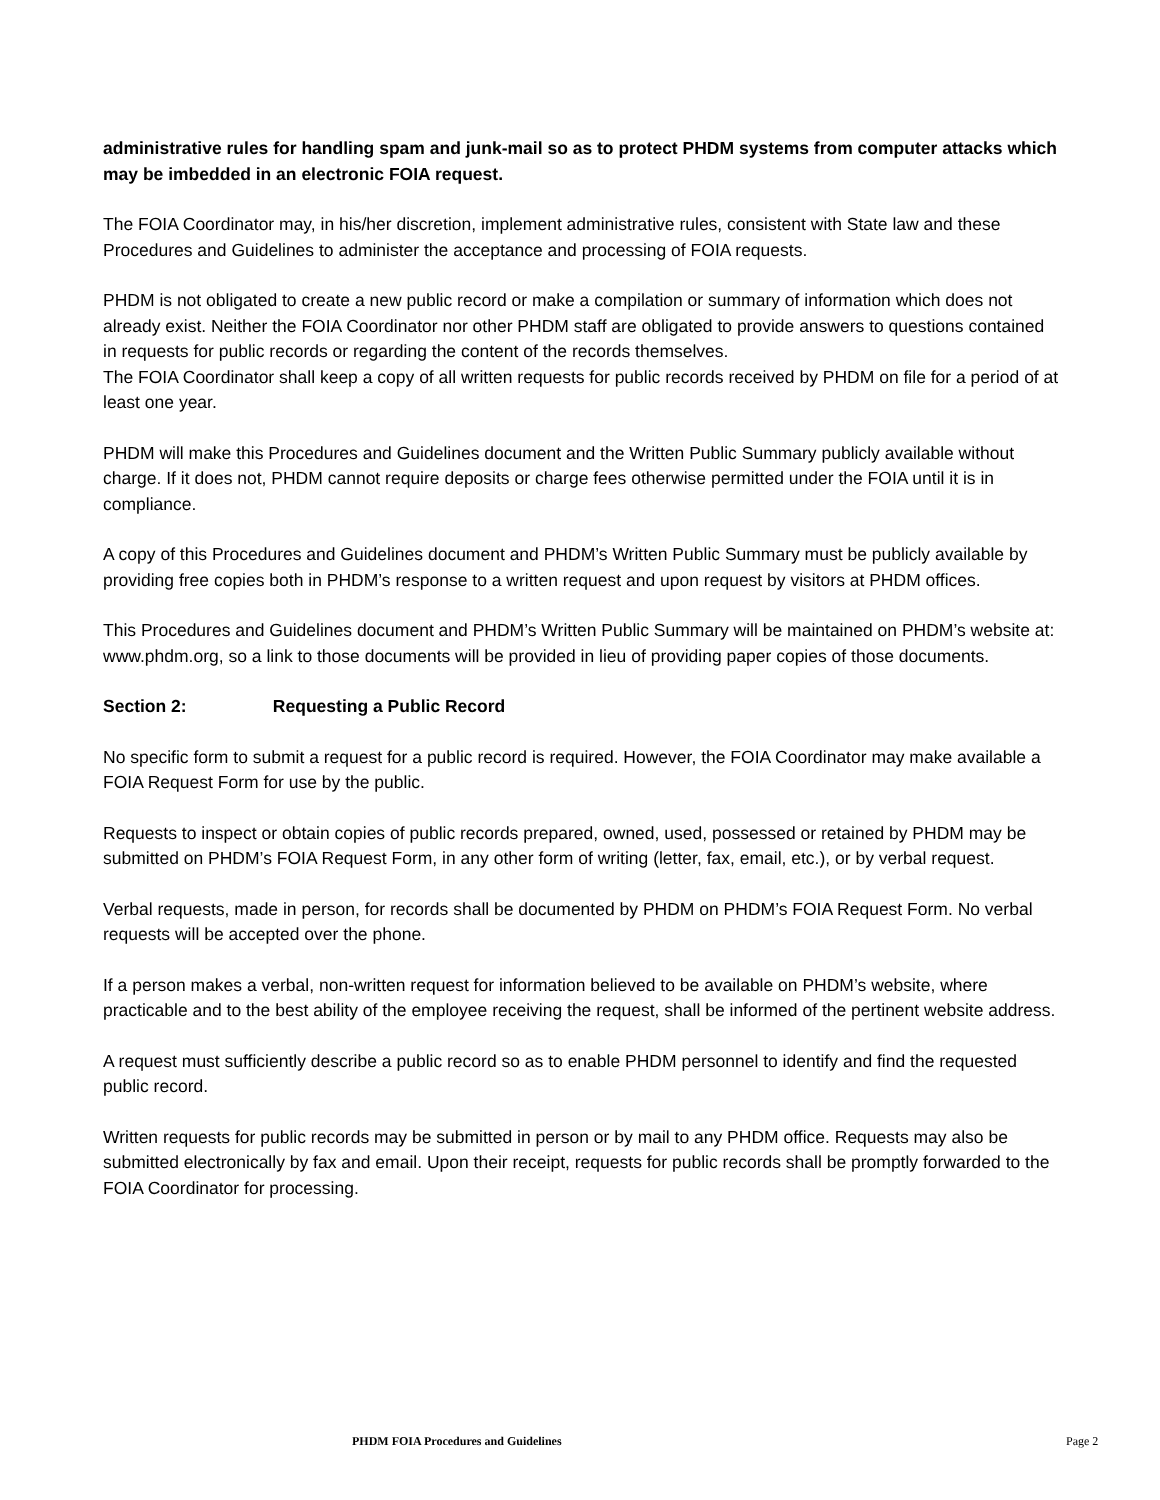administrative rules for handling spam and junk-mail so as to protect PHDM systems from computer attacks which may be imbedded in an electronic FOIA request.
The FOIA Coordinator may, in his/her discretion, implement administrative rules, consistent with State law and these Procedures and Guidelines to administer the acceptance and processing of FOIA requests.
PHDM is not obligated to create a new public record or make a compilation or summary of information which does not already exist. Neither the FOIA Coordinator nor other PHDM staff are obligated to provide answers to questions contained in requests for public records or regarding the content of the records themselves.
The FOIA Coordinator shall keep a copy of all written requests for public records received by PHDM on file for a period of at least one year.
PHDM will make this Procedures and Guidelines document and the Written Public Summary publicly available without charge. If it does not, PHDM cannot require deposits or charge fees otherwise permitted under the FOIA until it is in compliance.
A copy of this Procedures and Guidelines document and PHDM’s Written Public Summary must be publicly available by providing free copies both in PHDM’s response to a written request and upon request by visitors at PHDM offices.
This Procedures and Guidelines document and PHDM’s Written Public Summary will be maintained on PHDM’s website at: www.phdm.org, so a link to those documents will be provided in lieu of providing paper copies of those documents.
Section 2: Requesting a Public Record
No specific form to submit a request for a public record is required. However, the FOIA Coordinator may make available a FOIA Request Form for use by the public.
Requests to inspect or obtain copies of public records prepared, owned, used, possessed or retained by PHDM may be submitted on PHDM’s FOIA Request Form, in any other form of writing (letter, fax, email, etc.), or by verbal request.
Verbal requests, made in person, for records shall be documented by PHDM on PHDM’s FOIA Request Form. No verbal requests will be accepted over the phone.
If a person makes a verbal, non-written request for information believed to be available on PHDM’s website, where practicable and to the best ability of the employee receiving the request, shall be informed of the pertinent website address.
A request must sufficiently describe a public record so as to enable PHDM personnel to identify and find the requested public record.
Written requests for public records may be submitted in person or by mail to any PHDM office. Requests may also be submitted electronically by fax and email. Upon their receipt, requests for public records shall be promptly forwarded to the FOIA Coordinator for processing.
PHDM FOIA Procedures and Guidelines Page 2